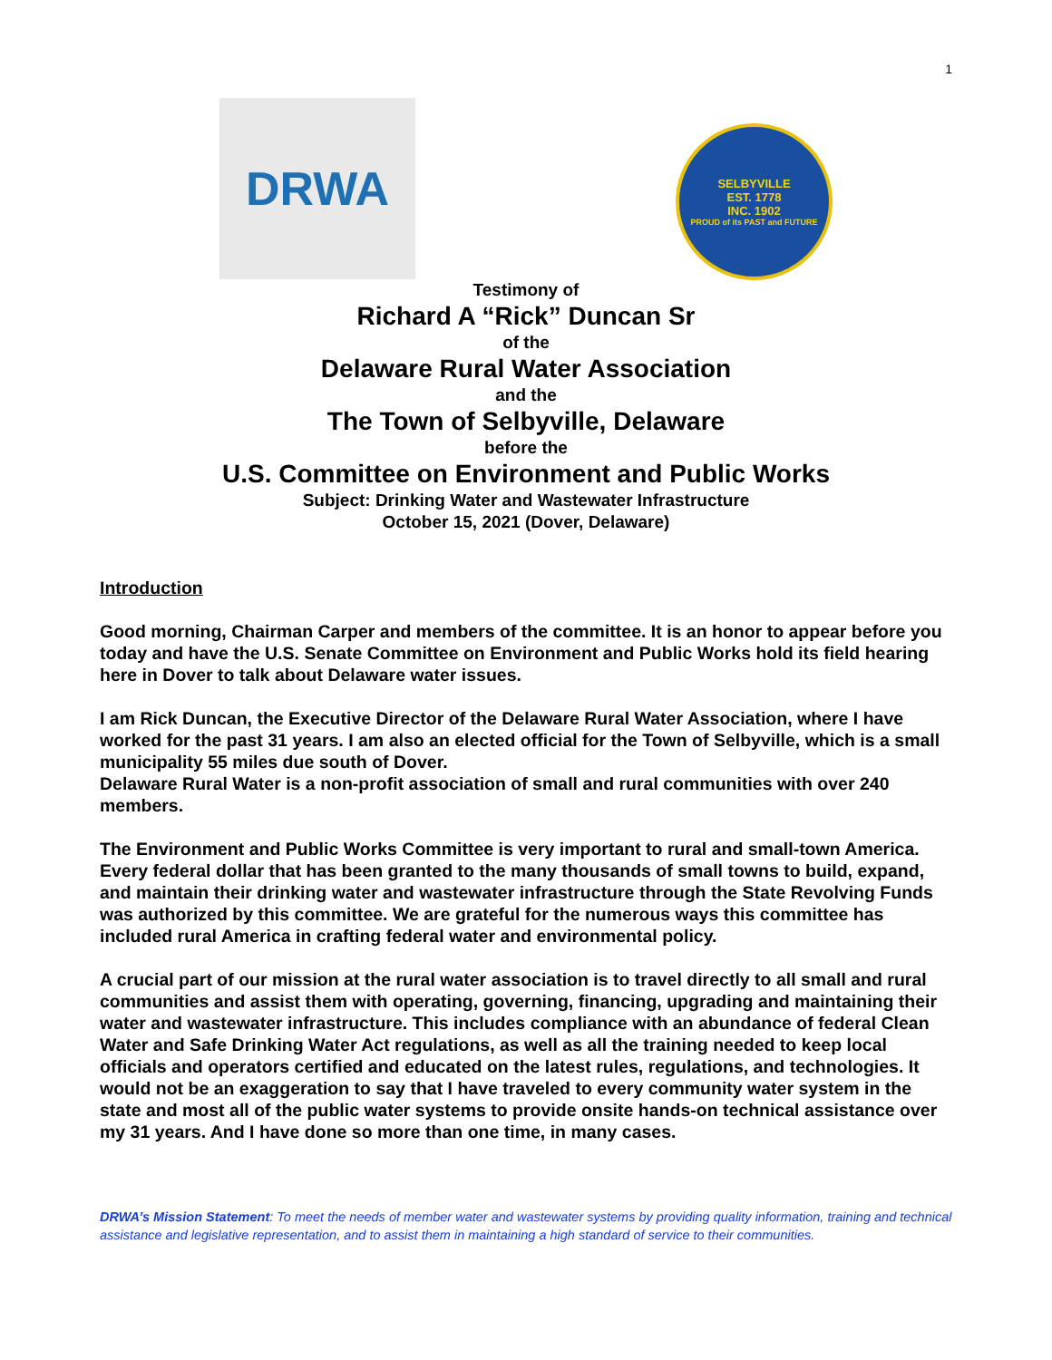1
DRWA
SELBYVILLE
EST. 1778
INC. 1902
PROUD of its PAST and FUTURE
Testimony of
Richard A “Rick” Duncan Sr
of the
Delaware Rural Water Association
and the
The Town of Selbyville, Delaware
before the
U.S. Committee on Environment and Public Works
Subject: Drinking Water and Wastewater Infrastructure
October 15, 2021 (Dover, Delaware)
Introduction
Good morning, Chairman Carper and members of the committee. It is an honor to appear before you today and have the U.S. Senate Committee on Environment and Public Works hold its field hearing here in Dover to talk about Delaware water issues.
I am Rick Duncan, the Executive Director of the Delaware Rural Water Association, where I have worked for the past 31 years. I am also an elected official for the Town of Selbyville, which is a small municipality 55 miles due south of Dover.
Delaware Rural Water is a non-profit association of small and rural communities with over 240 members.
The Environment and Public Works Committee is very important to rural and small-town America. Every federal dollar that has been granted to the many thousands of small towns to build, expand, and maintain their drinking water and wastewater infrastructure through the State Revolving Funds was authorized by this committee. We are grateful for the numerous ways this committee has included rural America in crafting federal water and environmental policy.
A crucial part of our mission at the rural water association is to travel directly to all small and rural communities and assist them with operating, governing, financing, upgrading and maintaining their water and wastewater infrastructure. This includes compliance with an abundance of federal Clean Water and Safe Drinking Water Act regulations, as well as all the training needed to keep local officials and operators certified and educated on the latest rules, regulations, and technologies. It would not be an exaggeration to say that I have traveled to every community water system in the state and most all of the public water systems to provide onsite hands-on technical assistance over my 31 years. And I have done so more than one time, in many cases.
DRWA’s Mission Statement: To meet the needs of member water and wastewater systems by providing quality information, training and technical assistance and legislative representation, and to assist them in maintaining a high standard of service to their communities.